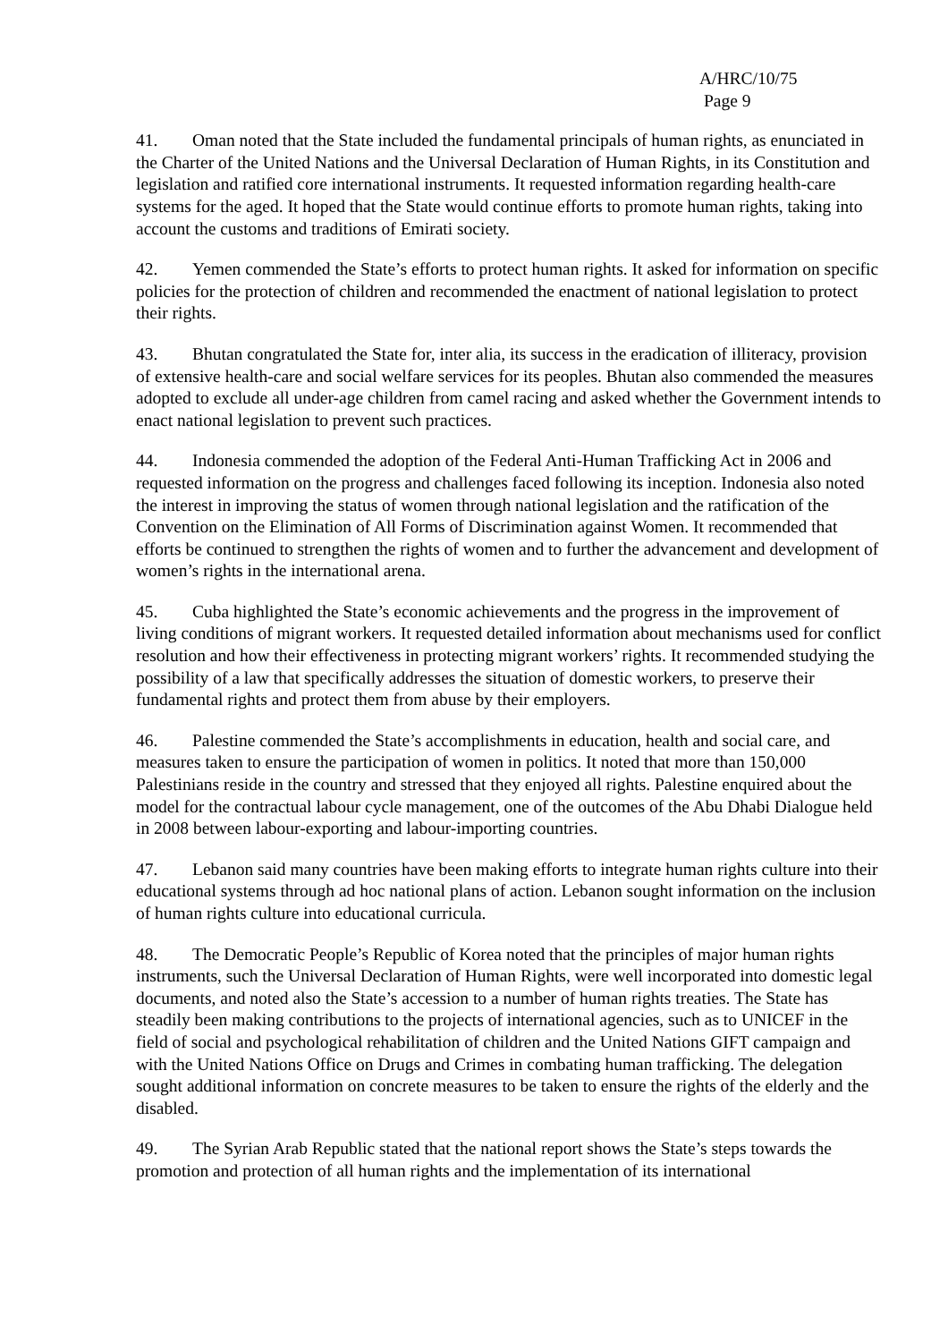A/HRC/10/75
Page 9
41. Oman noted that the State included the fundamental principals of human rights, as enunciated in the Charter of the United Nations and the Universal Declaration of Human Rights, in its Constitution and legislation and ratified core international instruments. It requested information regarding health-care systems for the aged. It hoped that the State would continue efforts to promote human rights, taking into account the customs and traditions of Emirati society.
42. Yemen commended the State’s efforts to protect human rights. It asked for information on specific policies for the protection of children and recommended the enactment of national legislation to protect their rights.
43. Bhutan congratulated the State for, inter alia, its success in the eradication of illiteracy, provision of extensive health-care and social welfare services for its peoples. Bhutan also commended the measures adopted to exclude all under-age children from camel racing and asked whether the Government intends to enact national legislation to prevent such practices.
44. Indonesia commended the adoption of the Federal Anti-Human Trafficking Act in 2006 and requested information on the progress and challenges faced following its inception. Indonesia also noted the interest in improving the status of women through national legislation and the ratification of the Convention on the Elimination of All Forms of Discrimination against Women. It recommended that efforts be continued to strengthen the rights of women and to further the advancement and development of women’s rights in the international arena.
45. Cuba highlighted the State’s economic achievements and the progress in the improvement of living conditions of migrant workers. It requested detailed information about mechanisms used for conflict resolution and how their effectiveness in protecting migrant workers’ rights. It recommended studying the possibility of a law that specifically addresses the situation of domestic workers, to preserve their fundamental rights and protect them from abuse by their employers.
46. Palestine commended the State’s accomplishments in education, health and social care, and measures taken to ensure the participation of women in politics. It noted that more than 150,000 Palestinians reside in the country and stressed that they enjoyed all rights. Palestine enquired about the model for the contractual labour cycle management, one of the outcomes of the Abu Dhabi Dialogue held in 2008 between labour-exporting and labour-importing countries.
47. Lebanon said many countries have been making efforts to integrate human rights culture into their educational systems through ad hoc national plans of action. Lebanon sought information on the inclusion of human rights culture into educational curricula.
48. The Democratic People’s Republic of Korea noted that the principles of major human rights instruments, such the Universal Declaration of Human Rights, were well incorporated into domestic legal documents, and noted also the State’s accession to a number of human rights treaties. The State has steadily been making contributions to the projects of international agencies, such as to UNICEF in the field of social and psychological rehabilitation of children and the United Nations GIFT campaign and with the United Nations Office on Drugs and Crimes in combating human trafficking. The delegation sought additional information on concrete measures to be taken to ensure the rights of the elderly and the disabled.
49. The Syrian Arab Republic stated that the national report shows the State’s steps towards the promotion and protection of all human rights and the implementation of its international